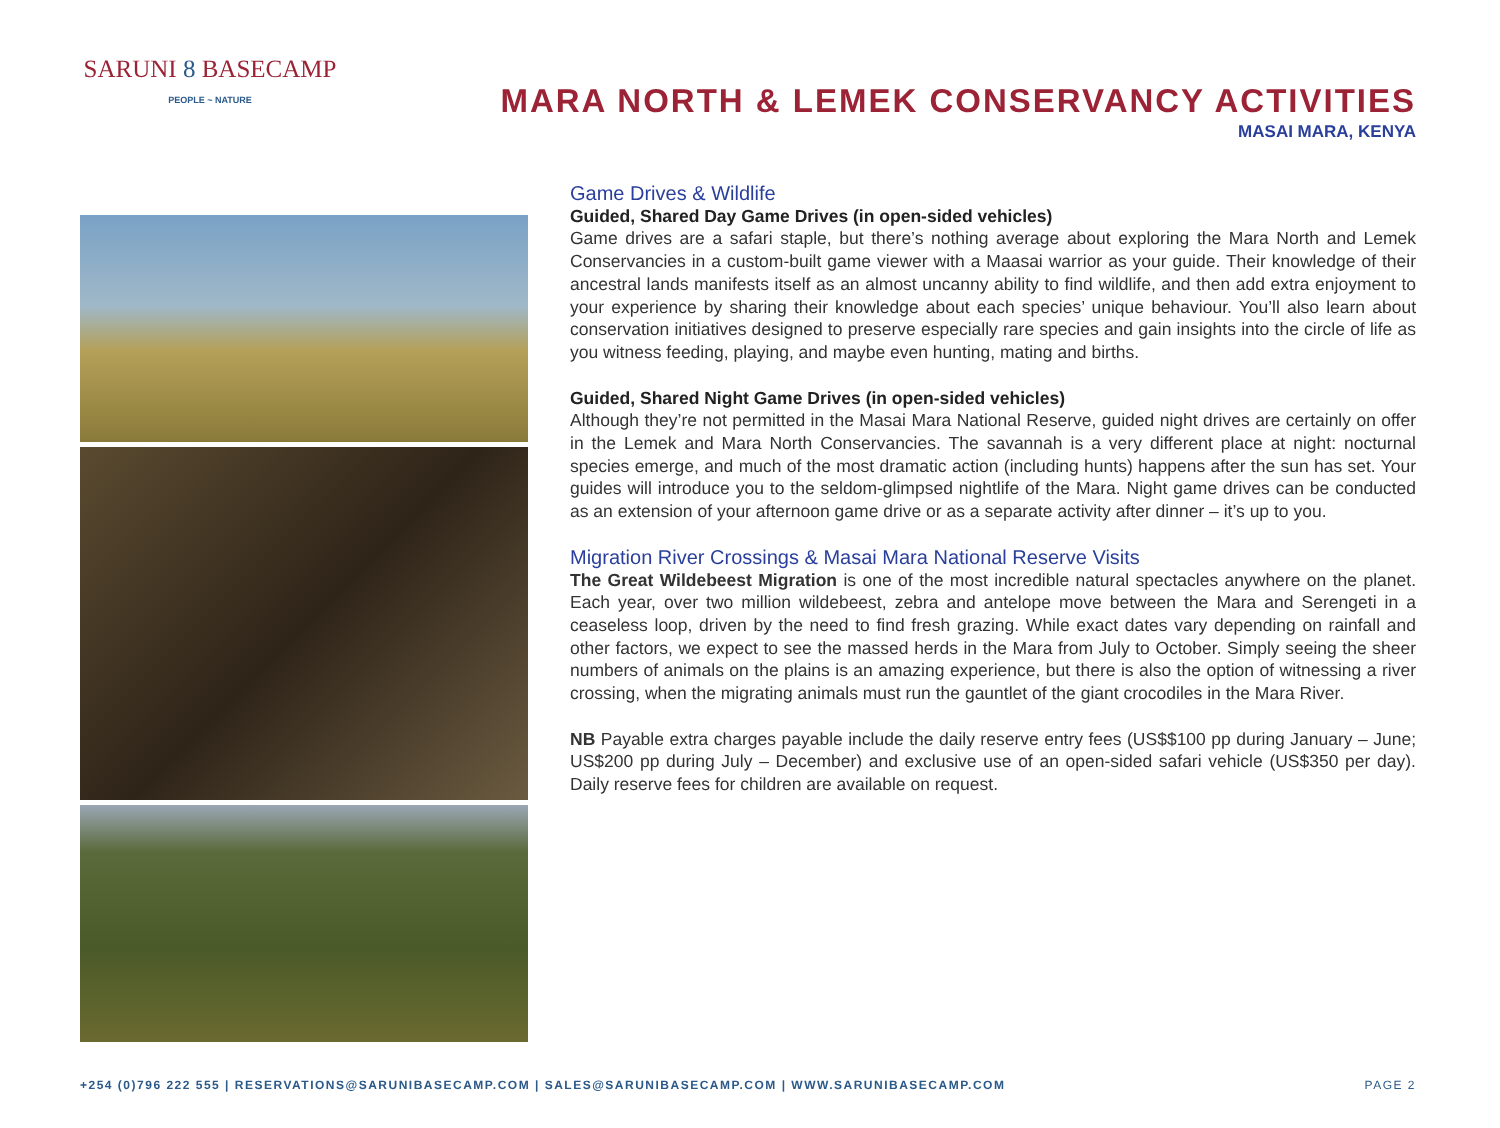SARUNI 8 BASECAMP
PEOPLE ~ NATURE
MARA NORTH & LEMEK CONSERVANCY ACTIVITIES
MASAI MARA, KENYA
Game Drives & Wildlife
Guided, Shared Day Game Drives (in open-sided vehicles)
Game drives are a safari staple, but there’s nothing average about exploring the Mara North and Lemek Conservancies in a custom-built game viewer with a Maasai warrior as your guide. Their knowledge of their ancestral lands manifests itself as an almost uncanny ability to find wildlife, and then add extra enjoyment to your experience by sharing their knowledge about each species’ unique behaviour. You’ll also learn about conservation initiatives designed to preserve especially rare species and gain insights into the circle of life as you witness feeding, playing, and maybe even hunting, mating and births.
Guided, Shared Night Game Drives (in open-sided vehicles)
Although they’re not permitted in the Masai Mara National Reserve, guided night drives are certainly on offer in the Lemek and Mara North Conservancies. The savannah is a very different place at night: nocturnal species emerge, and much of the most dramatic action (including hunts) happens after the sun has set. Your guides will introduce you to the seldom-glimpsed nightlife of the Mara. Night game drives can be conducted as an extension of your afternoon game drive or as a separate activity after dinner – it’s up to you.
Migration River Crossings & Masai Mara National Reserve Visits
The Great Wildebeest Migration is one of the most incredible natural spectacles anywhere on the planet. Each year, over two million wildebeest, zebra and antelope move between the Mara and Serengeti in a ceaseless loop, driven by the need to find fresh grazing. While exact dates vary depending on rainfall and other factors, we expect to see the massed herds in the Mara from July to October. Simply seeing the sheer numbers of animals on the plains is an amazing experience, but there is also the option of witnessing a river crossing, when the migrating animals must run the gauntlet of the giant crocodiles in the Mara River.
NB Payable extra charges payable include the daily reserve entry fees (US$$100 pp during January – June; US$200 pp during July – December) and exclusive use of an open-sided safari vehicle (US$350 per day). Daily reserve fees for children are available on request.
+254 (0)796 222 555 | RESERVATIONS@SARUNIBASECAMP.COM | SALES@SARUNIBASECAMP.COM | WWW.SARUNIBASECAMP.COM PAGE 2